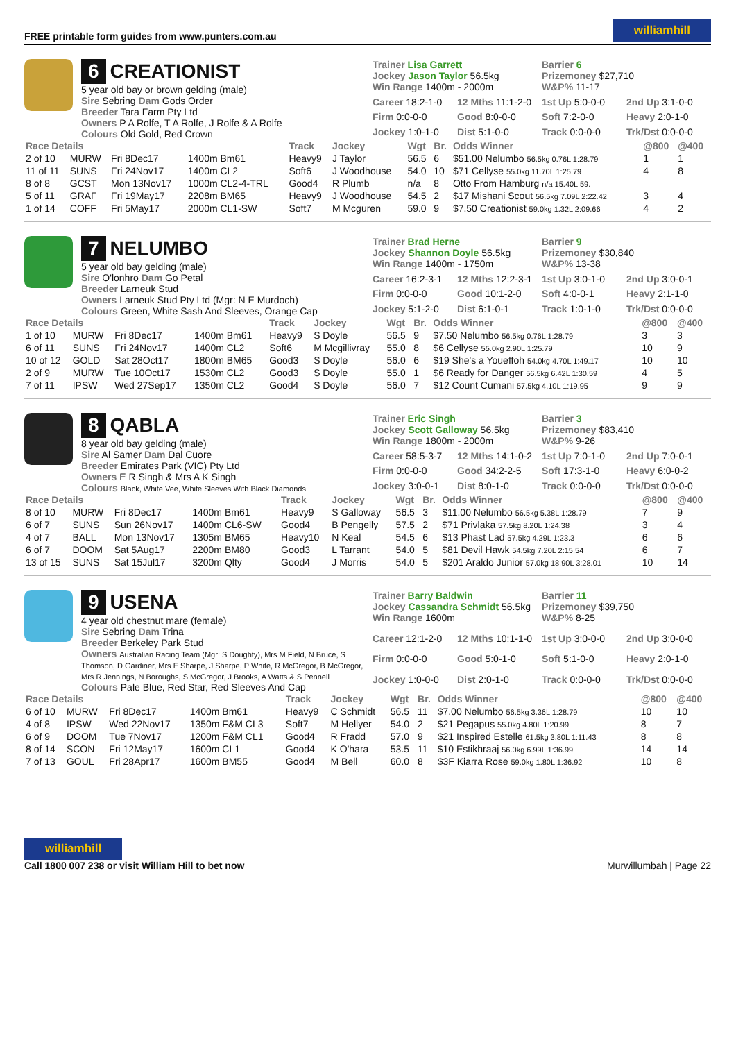FREE printable form guides from www.punters.com.au
williamhill
6 CREATIONIST
5 year old bay or brown gelding (male)
Sire Sebring Dam Gods Order
Breeder Tara Farm Pty Ltd
Owners P A Rolfe, T A Rolfe, J Rolfe & A Rolfe
Colours Old Gold, Red Crown
Trainer Lisa Garrett
Jockey Jason Taylor 56.5kg
Win Range 1400m - 2000m
Barrier 6
Prizemoney $27,710
W&P% 11-17
Career 18:2-1-0
12 Mths 11:1-2-0
1st Up 5:0-0-0
2nd Up 3:1-0-0
Firm 0:0-0-0
Good 8:0-0-0
Soft 7:2-0-0
Heavy 2:0-1-0
Jockey 1:0-1-0
Dist 5:1-0-0
Track 0:0-0-0
Trk/Dst 0:0-0-0
| Race Details | | | | Track | Jockey | Wgt | Br. | Odds Winner | @800 | @400 |
| --- | --- | --- | --- | --- | --- | --- | --- | --- | --- | --- |
| 2 of 10 | MURW | Fri 8Dec17 | 1400m Bm61 | Heavy9 | J Taylor | 56.5 | 6 | $51.00 Nelumbo 56.5kg 0.76L 1:28.79 | 1 | 1 |
| 11 of 11 | SUNS | Fri 24Nov17 | 1400m CL2 | Soft6 | J Woodhouse | 54.0 | 10 | $71 Cellyse 55.0kg 11.70L 1:25.79 | 4 | 8 |
| 8 of 8 | GCST | Mon 13Nov17 | 1000m CL2-4-TRL | Good4 | R Plumb | n/a | 8 | Otto From Hamburg n/a 15.40L 59. | | |
| 5 of 11 | GRAF | Fri 19May17 | 2208m BM65 | Heavy9 | J Woodhouse | 54.5 | 2 | $17 Mishani Scout 56.5kg 7.09L 2:22.42 | 3 | 4 |
| 1 of 14 | COFF | Fri 5May17 | 2000m CL1-SW | Soft7 | M Mcguren | 59.0 | 9 | $7.50 Creationist 59.0kg 1.32L 2:09.66 | 4 | 2 |
7 NELUMBO
5 year old bay gelding (male)
Sire O'lonhro Dam Go Petal
Breeder Larneuk Stud
Owners Larneuk Stud Pty Ltd (Mgr: N E Murdoch)
Colours Green, White Sash And Sleeves, Orange Cap
Trainer Brad Herne
Jockey Shannon Doyle 56.5kg
Win Range 1400m - 1750m
Barrier 9
Prizemoney $30,840
W&P% 13-38
Career 16:2-3-1
12 Mths 12:2-3-1
1st Up 3:0-1-0
2nd Up 3:0-0-1
Firm 0:0-0-0
Good 10:1-2-0
Soft 4:0-0-1
Heavy 2:1-1-0
Jockey 5:1-2-0
Dist 6:1-0-1
Track 1:0-1-0
Trk/Dst 0:0-0-0
| Race Details | | | | Track | Jockey | Wgt | Br. | Odds Winner | @800 | @400 |
| --- | --- | --- | --- | --- | --- | --- | --- | --- | --- | --- |
| 1 of 10 | MURW | Fri 8Dec17 | 1400m Bm61 | Heavy9 | S Doyle | 56.5 | 9 | $7.50 Nelumbo 56.5kg 0.76L 1:28.79 | 3 | 3 |
| 6 of 11 | SUNS | Fri 24Nov17 | 1400m CL2 | Soft6 | M Mcgillivray | 55.0 | 8 | $6 Cellyse 55.0kg 2.90L 1:25.79 | 10 | 9 |
| 10 of 12 | GOLD | Sat 28Oct17 | 1800m BM65 | Good3 | S Doyle | 56.0 | 6 | $19 She's a Youeffoh 54.0kg 4.70L 1:49.17 | 10 | 10 |
| 2 of 9 | MURW | Tue 10Oct17 | 1530m CL2 | Good3 | S Doyle | 55.0 | 1 | $6 Ready for Danger 56.5kg 6.42L 1:30.59 | 4 | 5 |
| 7 of 11 | IPSW | Wed 27Sep17 | 1350m CL2 | Good4 | S Doyle | 56.0 | 7 | $12 Count Cumani 57.5kg 4.10L 1:19.95 | 9 | 9 |
8 QABLA
8 year old bay gelding (male)
Sire Al Samer Dam Dal Cuore
Breeder Emirates Park (VIC) Pty Ltd
Owners E R Singh & Mrs A K Singh
Colours Black, White Vee, White Sleeves With Black Diamonds
Trainer Eric Singh
Jockey Scott Galloway 56.5kg
Win Range 1800m - 2000m
Barrier 3
Prizemoney $83,410
W&P% 9-26
Career 58:5-3-7
12 Mths 14:1-0-2
1st Up 7:0-1-0
2nd Up 7:0-0-1
Firm 0:0-0-0
Good 34:2-2-5
Soft 17:3-1-0
Heavy 6:0-0-2
Jockey 3:0-0-1
Dist 8:0-1-0
Track 0:0-0-0
Trk/Dst 0:0-0-0
| Race Details | | | | Track | Jockey | Wgt | Br. | Odds Winner | @800 | @400 |
| --- | --- | --- | --- | --- | --- | --- | --- | --- | --- | --- |
| 8 of 10 | MURW | Fri 8Dec17 | 1400m Bm61 | Heavy9 | S Galloway | 56.5 | 3 | $11.00 Nelumbo 56.5kg 5.38L 1:28.79 | 7 | 9 |
| 6 of 7 | SUNS | Sun 26Nov17 | 1400m CL6-SW | Good4 | B Pengelly | 57.5 | 2 | $71 Privlaka 57.5kg 8.20L 1:24.38 | 3 | 4 |
| 4 of 7 | BALL | Mon 13Nov17 | 1305m BM65 | Heavy10 | N Keal | 54.5 | 6 | $13 Phast Lad 57.5kg 4.29L 1:23.3 | 6 | 6 |
| 6 of 7 | DOOM | Sat 5Aug17 | 2200m BM80 | Good3 | L Tarrant | 54.0 | 5 | $81 Devil Hawk 54.5kg 7.20L 2:15.54 | 6 | 7 |
| 13 of 15 | SUNS | Sat 15Jul17 | 3200m Qlty | Good4 | J Morris | 54.0 | 5 | $201 Araldo Junior 57.0kg 18.90L 3:28.01 | 10 | 14 |
9 USENA
4 year old chestnut mare (female)
Sire Sebring Dam Trina
Breeder Berkeley Park Stud
Owners Australian Racing Team (Mgr: S Doughty), Mrs M Field, N Bruce, S Thomson, D Gardiner, Mrs E Sharpe, J Sharpe, P White, R McGregor, B McGregor, Mrs R Jennings, N Boroughs, S McGregor, J Brooks, A Watts & S Pennell
Colours Pale Blue, Red Star, Red Sleeves And Cap
Trainer Barry Baldwin
Jockey Cassandra Schmidt 56.5kg
Win Range 1600m
Barrier 11
Prizemoney $39,750
W&P% 8-25
Career 12:1-2-0
12 Mths 10:1-1-0
1st Up 3:0-0-0
2nd Up 3:0-0-0
Firm 0:0-0-0
Good 5:0-1-0
Soft 5:1-0-0
Heavy 2:0-1-0
Jockey 1:0-0-0
Dist 2:0-1-0
Track 0:0-0-0
Trk/Dst 0:0-0-0
| Race Details | | | | Track | Jockey | Wgt | Br. | Odds Winner | @800 | @400 |
| --- | --- | --- | --- | --- | --- | --- | --- | --- | --- | --- |
| 6 of 10 | MURW | Fri 8Dec17 | 1400m Bm61 | Heavy9 | C Schmidt | 56.5 | 11 | $7.00 Nelumbo 56.5kg 3.36L 1:28.79 | 10 | 10 |
| 4 of 8 | IPSW | Wed 22Nov17 | 1350m F&M CL3 | Soft7 | M Hellyer | 54.0 | 2 | $21 Pegapus 55.0kg 4.80L 1:20.99 | 8 | 7 |
| 6 of 9 | DOOM | Tue 7Nov17 | 1200m F&M CL1 | Good4 | R Fradd | 57.0 | 9 | $21 Inspired Estelle 61.5kg 3.80L 1:11.43 | 8 | 8 |
| 8 of 14 | SCON | Fri 12May17 | 1600m CL1 | Good4 | K O'hara | 53.5 | 11 | $10 Estikhraaj 56.0kg 6.99L 1:36.99 | 14 | 14 |
| 7 of 13 | GOUL | Fri 28Apr17 | 1600m BM55 | Good4 | M Bell | 60.0 | 8 | $3F Kiarra Rose 59.0kg 1.80L 1:36.92 | 10 | 8 |
williamhill
Call 1800 007 238 or visit William Hill to bet now
Murwillumbah | Page 22